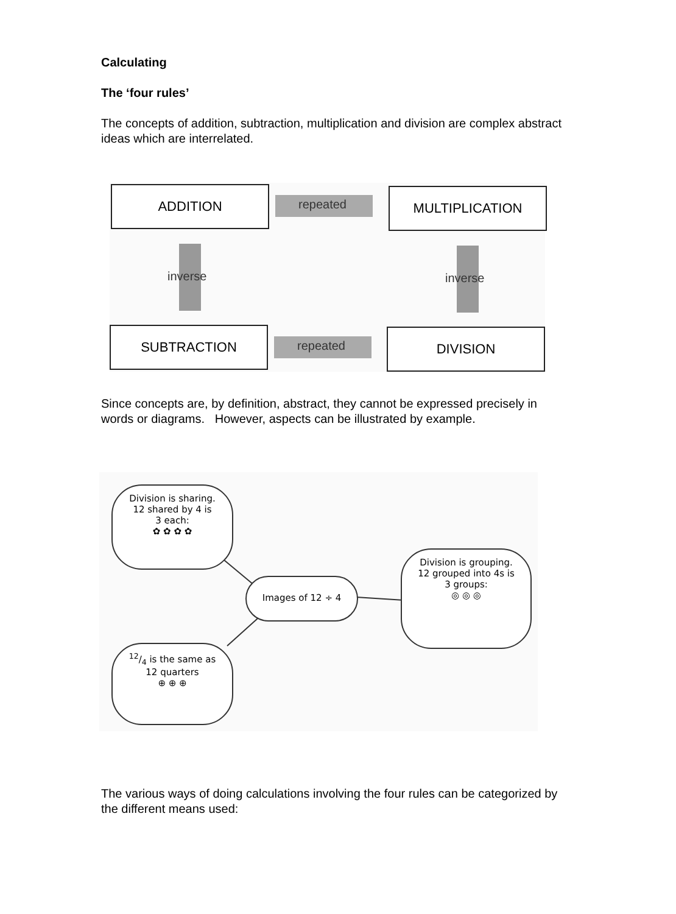Calculating
The ‘four rules’
The concepts of addition, subtraction, multiplication and division are complex abstract ideas which are interrelated.
ADDITION MULTIPLICATION
SUBTRACTION DIVISION
repeated
repeated
inverse inverse
Since concepts are, by definition, abstract, they cannot be expressed precisely in words or diagrams. However, aspects can be illustrated by example.
Division is sharing.
12 shared by 4 is
3 each:
✿ ✿ ✿ ✿
Images of 12 ÷ 4
Division is grouping.
12 grouped into 4s is
3 groups:
◎ ◎ ◎
12/4 is the same as
12 quarters
⊕ ⊕ ⊕
The various ways of doing calculations involving the four rules can be categorized by the different means used: